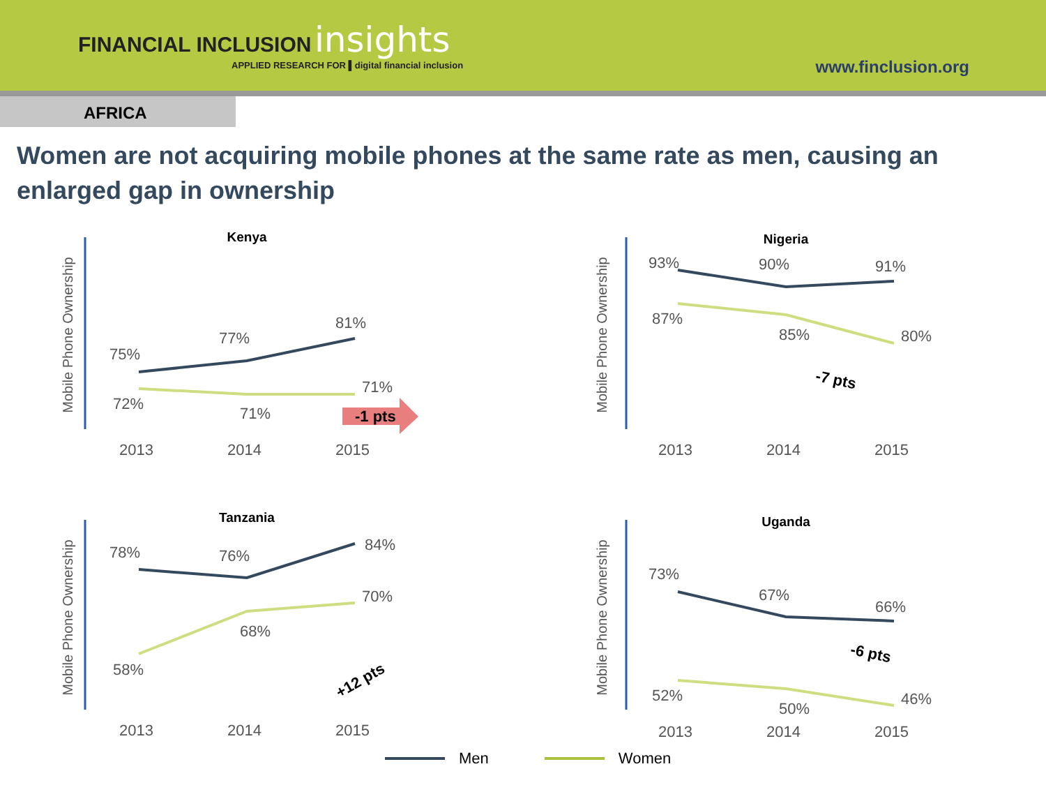FINANCIAL INCLUSION insights
APPLIED RESEARCH FOR ▌digital financial inclusion
www.finclusion.org
AFRICA
Women are not acquiring mobile phones at the same rate as men, causing an enlarged gap in ownership
Mobile Phone Ownership
Kenya
75%
77%
81%
72%
71%
71%
2013
2014
2015
-1 pts
Mobile Phone Ownership
Nigeria
93%
90%
91%
87%
85%
80%
2013
2014
2015
-7 pts
Mobile Phone Ownership
Tanzania
78%
76%
84%
58%
68%
70%
2013
2014
2015
+12 pts
Mobile Phone Ownership
Uganda
73%
67%
66%
52%
50%
46%
2013
2014
2015
-6 pts
Men Women